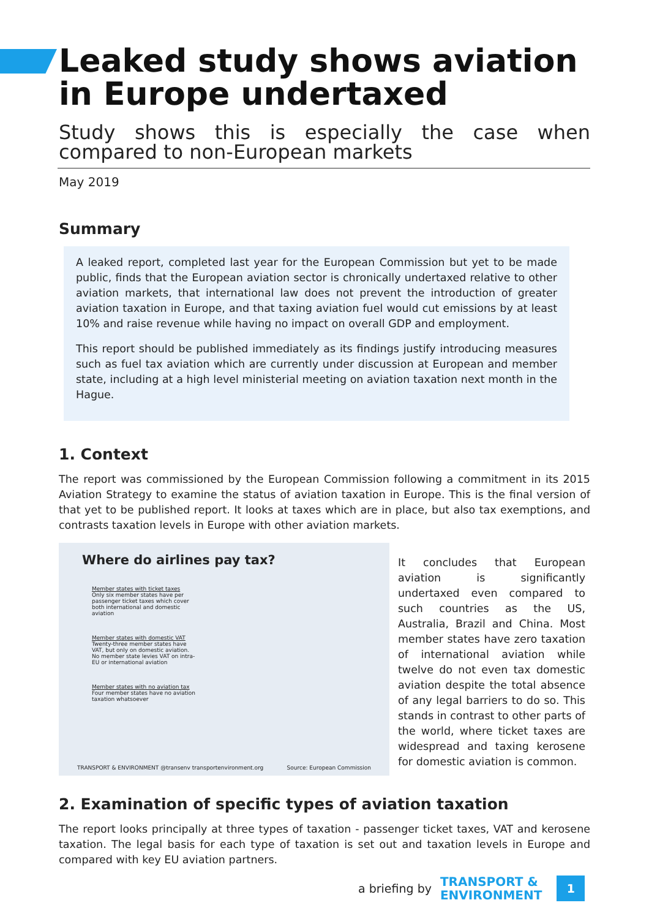Leaked study shows aviation in Europe undertaxed
Study shows this is especially the case when compared to non-European markets
May 2019
Summary
A leaked report, completed last year for the European Commission but yet to be made public, finds that the European aviation sector is chronically undertaxed relative to other aviation markets, that international law does not prevent the introduction of greater aviation taxation in Europe, and that taxing aviation fuel would cut emissions by at least 10% and raise revenue while having no impact on overall GDP and employment.
This report should be published immediately as its findings justify introducing measures such as fuel tax aviation which are currently under discussion at European and member state, including at a high level ministerial meeting on aviation taxation next month in the Hague.
1. Context
The report was commissioned by the European Commission following a commitment in its 2015 Aviation Strategy to examine the status of aviation taxation in Europe. This is the final version of that yet to be published report. It looks at taxes which are in place, but also tax exemptions, and contrasts taxation levels in Europe with other aviation markets.
Where do airlines pay tax?
Member states with ticket taxes
Only six member states have per passenger ticket taxes which cover both international and domestic aviation
Member states with domestic VAT
Twenty-three member states have VAT, but only on domestic aviation. No member state levies VAT on intra-EU or international aviation
Member states with no aviation tax
Four member states have no aviation taxation whatsoever
TRANSPORT & ENVIRONMENT @transenv transportenvironment.org
Source: European Commission
It concludes that European aviation is significantly undertaxed even compared to such countries as the US, Australia, Brazil and China. Most member states have zero taxation of international aviation while twelve do not even tax domestic aviation despite the total absence of any legal barriers to do so. This stands in contrast to other parts of the world, where ticket taxes are widespread and taxing kerosene for domestic aviation is common.
2. Examination of specific types of aviation taxation
The report looks principally at three types of taxation - passenger ticket taxes, VAT and kerosene taxation. The legal basis for each type of taxation is set out and taxation levels in Europe and compared with key EU aviation partners.
a briefing by
TRANSPORT &
ENVIRONMENT
1